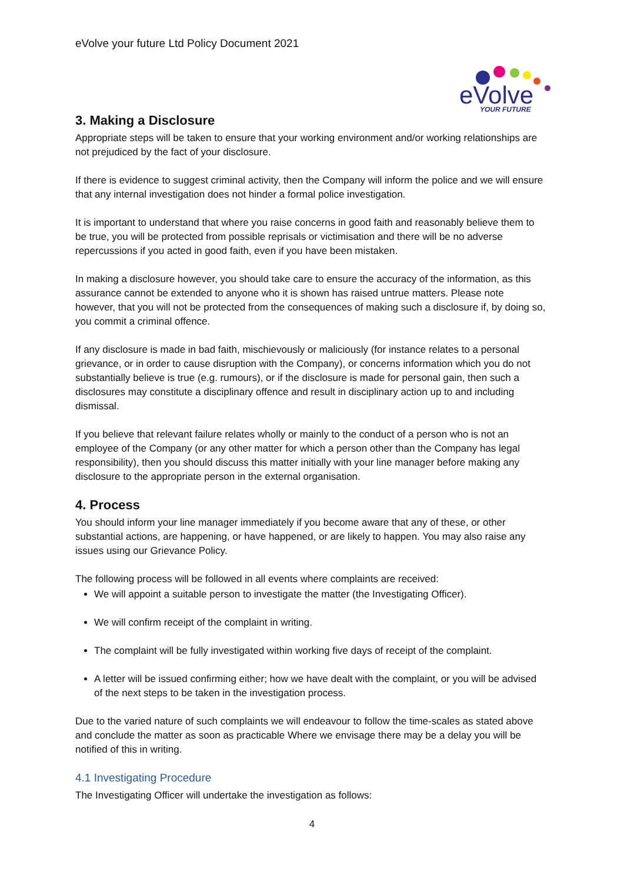eVolve your future Ltd Policy Document 2021
eVolve
YOUR FUTURE
3. Making a Disclosure
Appropriate steps will be taken to ensure that your working environment and/or working relationships are not prejudiced by the fact of your disclosure.
If there is evidence to suggest criminal activity, then the Company will inform the police and we will ensure that any internal investigation does not hinder a formal police investigation.
It is important to understand that where you raise concerns in good faith and reasonably believe them to be true, you will be protected from possible reprisals or victimisation and there will be no adverse repercussions if you acted in good faith, even if you have been mistaken.
In making a disclosure however, you should take care to ensure the accuracy of the information, as this assurance cannot be extended to anyone who it is shown has raised untrue matters. Please note however, that you will not be protected from the consequences of making such a disclosure if, by doing so, you commit a criminal offence.
If any disclosure is made in bad faith, mischievously or maliciously (for instance relates to a personal grievance, or in order to cause disruption with the Company), or concerns information which you do not substantially believe is true (e.g. rumours), or if the disclosure is made for personal gain, then such a disclosures may constitute a disciplinary offence and result in disciplinary action up to and including dismissal.
If you believe that relevant failure relates wholly or mainly to the conduct of a person who is not an employee of the Company (or any other matter for which a person other than the Company has legal responsibility), then you should discuss this matter initially with your line manager before making any disclosure to the appropriate person in the external organisation.
4. Process
You should inform your line manager immediately if you become aware that any of these, or other substantial actions, are happening, or have happened, or are likely to happen. You may also raise any issues using our Grievance Policy.
The following process will be followed in all events where complaints are received:
We will appoint a suitable person to investigate the matter (the Investigating Officer).
We will confirm receipt of the complaint in writing.
The complaint will be fully investigated within working five days of receipt of the complaint.
A letter will be issued confirming either; how we have dealt with the complaint, or you will be advised of the next steps to be taken in the investigation process.
Due to the varied nature of such complaints we will endeavour to follow the time-scales as stated above and conclude the matter as soon as practicable Where we envisage there may be a delay you will be notified of this in writing.
4.1 Investigating Procedure
The Investigating Officer will undertake the investigation as follows:
4